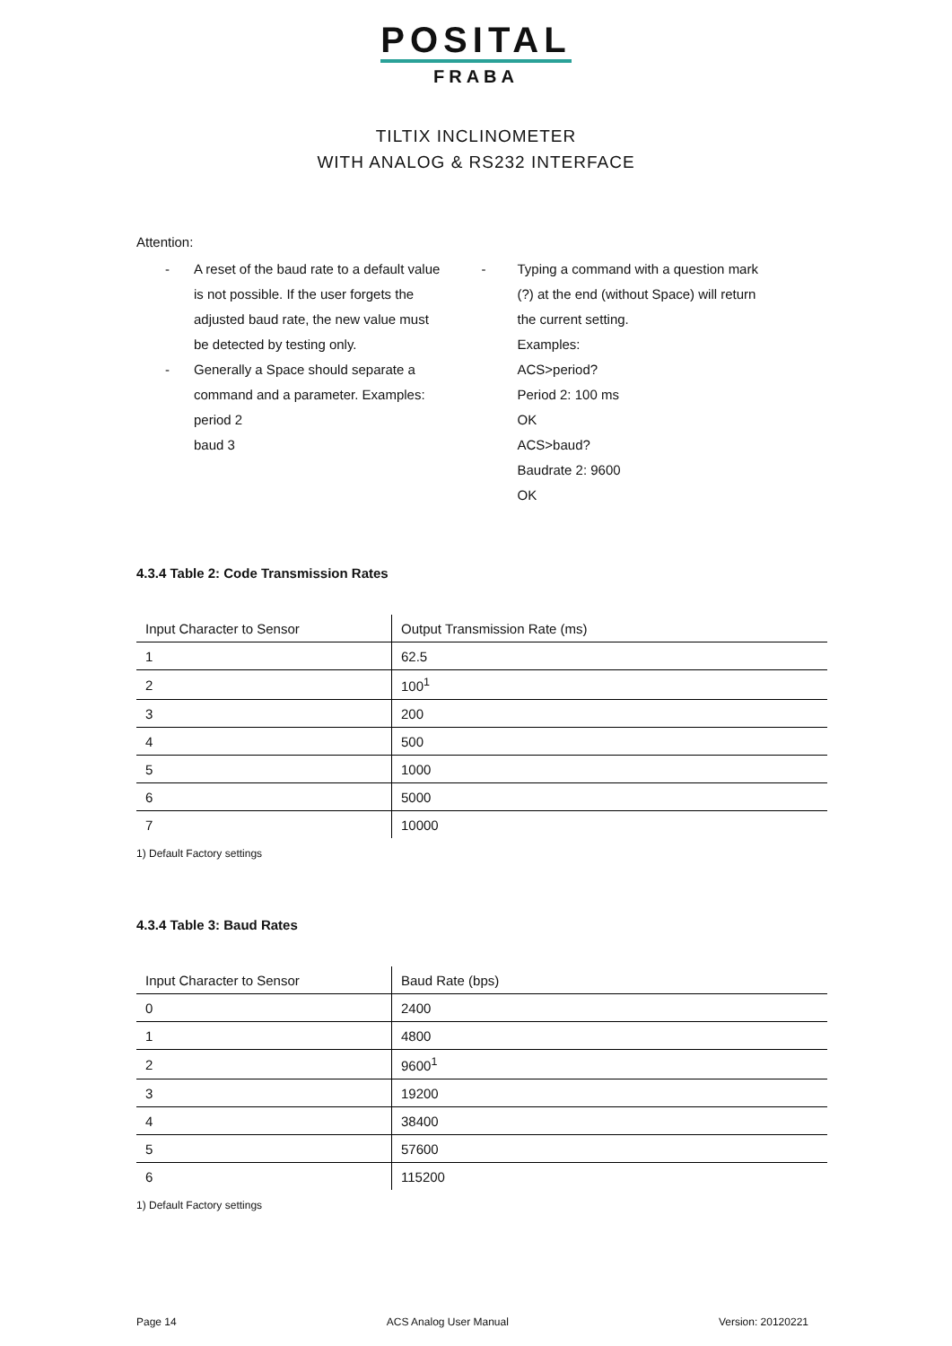POSITAL
FRABA
TILTIX INCLINOMETER
WITH ANALOG & RS232 INTERFACE
Attention:
-
-
A reset of the baud rate to a default value
is not possible. If the user forgets the
adjusted baud rate, the new value must
be detected by testing only.
Generally a Space should separate a
command and a parameter. Examples:
period 2
baud 3
- Typing a command with a question mark
(?) at the end (without Space) will return
the current setting.
Examples:
ACS>period?
Period 2: 100 ms
OK
ACS>baud?
Baudrate 2: 9600
OK
4.3.4 Table 2: Code Transmission Rates
| Input Character to Sensor | Output Transmission Rate (ms) |
| 1 | 62.5 |
| 2 | 100<sup>1</sup> |
| 3 | 200 |
| 4 | 500 |
| 5 | 1000 |
| 6 | 5000 |
| 7 | 10000 |
1) Default Factory settings
4.3.4 Table 3: Baud Rates
| Input Character to Sensor | Baud Rate (bps) |
| 0 | 2400 |
| 1 | 4800 |
| 2 | 9600<sup>1</sup> |
| 3 | 19200 |
| 4 | 38400 |
| 5 | 57600 |
| 6 | 115200 |
1) Default Factory settings
Page 14 ACS Analog User Manual Version: 20120221